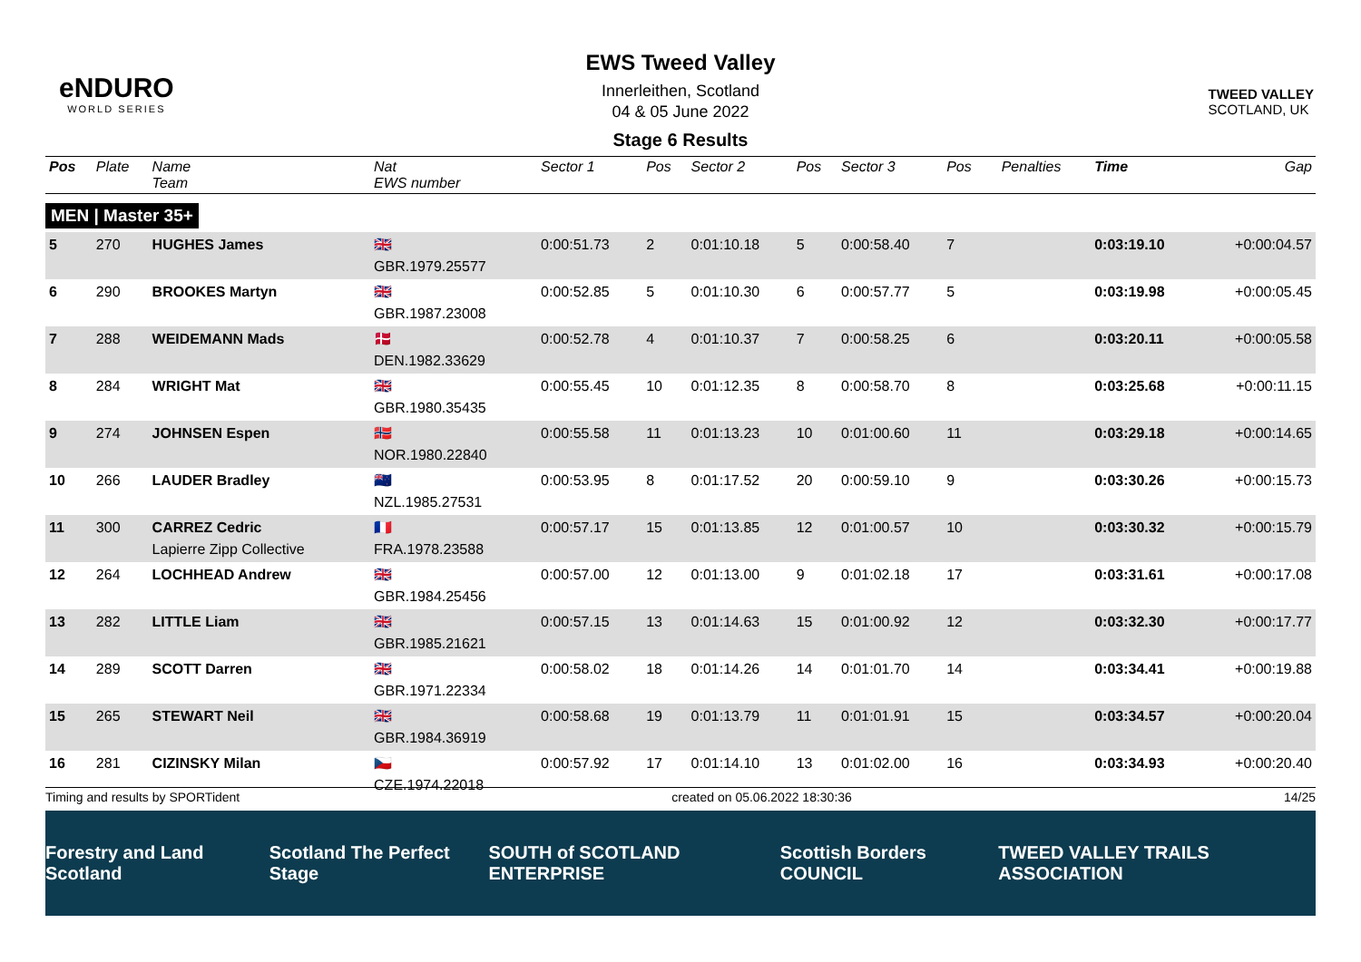eNDURO
WORLD SERIES
EWS Tweed Valley
Innerleithen, Scotland
04 & 05 June 2022
Stage 6 Results
TWEED VALLEY
SCOTLAND, UK
| Pos | Plate | Name Team | Nat EWS number | Sector 1 | Pos | Sector 2 | Pos | Sector 3 | Pos | | Penalties | Time | Gap |
| --- | --- | --- | --- | --- | --- | --- | --- | --- | --- | --- | --- | --- | --- |
| MEN / Master 35+ | | | | | | | | | | | | | |
| 5 | 270 | HUGHES James | 🇬🇧 GBR.1979.25577 | 0:00:51.73 | 2 | 0:01:10.18 | 5 | 0:00:58.40 | 7 | | | 0:03:19.10 | +0:00:04.57 |
| 6 | 290 | BROOKES Martyn | 🇬🇧 GBR.1987.23008 | 0:00:52.85 | 5 | 0:01:10.30 | 6 | 0:00:57.77 | 5 | | | 0:03:19.98 | +0:00:05.45 |
| 7 | 288 | WEIDEMANN Mads | 🇩🇰 DEN.1982.33629 | 0:00:52.78 | 4 | 0:01:10.37 | 7 | 0:00:58.25 | 6 | | | 0:03:20.11 | +0:00:05.58 |
| 8 | 284 | WRIGHT Mat | 🇬🇧 GBR.1980.35435 | 0:00:55.45 | 10 | 0:01:12.35 | 8 | 0:00:58.70 | 8 | | | 0:03:25.68 | +0:00:11.15 |
| 9 | 274 | JOHNSEN Espen | 🇳🇴 NOR.1980.22840 | 0:00:55.58 | 11 | 0:01:13.23 | 10 | 0:01:00.60 | 11 | | | 0:03:29.18 | +0:00:14.65 |
| 10 | 266 | LAUDER Bradley | 🇳🇿 NZL.1985.27531 | 0:00:53.95 | 8 | 0:01:17.52 | 20 | 0:00:59.10 | 9 | | | 0:03:30.26 | +0:00:15.73 |
| 11 | 300 | CARREZ Cedric Lapierre Zipp Collective | 🇫🇷 FRA.1978.23588 | 0:00:57.17 | 15 | 0:01:13.85 | 12 | 0:01:00.57 | 10 | | | 0:03:30.32 | +0:00:15.79 |
| 12 | 264 | LOCHHEAD Andrew | 🇬🇧 GBR.1984.25456 | 0:00:57.00 | 12 | 0:01:13.00 | 9 | 0:01:02.18 | 17 | | | 0:03:31.61 | +0:00:17.08 |
| 13 | 282 | LITTLE Liam | 🇬🇧 GBR.1985.21621 | 0:00:57.15 | 13 | 0:01:14.63 | 15 | 0:01:00.92 | 12 | | | 0:03:32.30 | +0:00:17.77 |
| 14 | 289 | SCOTT Darren | 🇬🇧 GBR.1971.22334 | 0:00:58.02 | 18 | 0:01:14.26 | 14 | 0:01:01.70 | 14 | | | 0:03:34.41 | +0:00:19.88 |
| 15 | 265 | STEWART Neil | 🇬🇧 GBR.1984.36919 | 0:00:58.68 | 19 | 0:01:13.79 | 11 | 0:01:01.91 | 15 | | | 0:03:34.57 | +0:00:20.04 |
| 16 | 281 | CIZINSKY Milan | 🇨🇿 CZE.1974.22018 | 0:00:57.92 | 17 | 0:01:14.10 | 13 | 0:01:02.00 | 16 | | | 0:03:34.93 | +0:00:20.40 |
Timing and results by SPORTident created on 05.06.2022 18:30:36 14/25
Forestry and Land Scotland Scotland The Perfect Stage SOUTH of SCOTLAND ENTERPRISE Scottish Borders COUNCIL TWEED VALLEY TRAILS ASSOCIATION